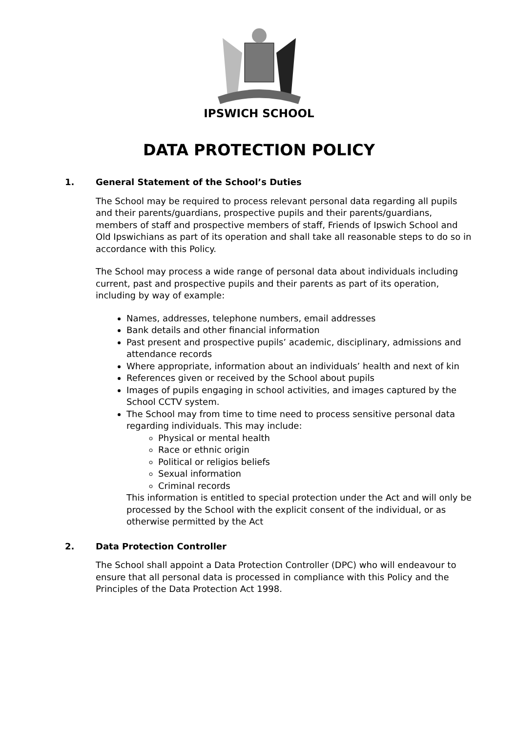IPSWICH SCHOOL
DATA PROTECTION POLICY
1. General Statement of the School’s Duties
The School may be required to process relevant personal data regarding all pupils and their parents/guardians, prospective pupils and their parents/guardians, members of staff and prospective members of staff, Friends of Ipswich School and Old Ipswichians as part of its operation and shall take all reasonable steps to do so in accordance with this Policy.
The School may process a wide range of personal data about individuals including current, past and prospective pupils and their parents as part of its operation, including by way of example:
Names, addresses, telephone numbers, email addresses
Bank details and other financial information
Past present and prospective pupils’ academic, disciplinary, admissions and attendance records
Where appropriate, information about an individuals’ health and next of kin
References given or received by the School about pupils
Images of pupils engaging in school activities, and images captured by the School CCTV system.
The School may from time to time need to process sensitive personal data regarding individuals. This may include:
Physical or mental health
Race or ethnic origin
Political or religios beliefs
Sexual information
Criminal records
This information is entitled to special protection under the Act and will only be processed by the School with the explicit consent of the individual, or as otherwise permitted by the Act
2. Data Protection Controller
The School shall appoint a Data Protection Controller (DPC) who will endeavour to ensure that all personal data is processed in compliance with this Policy and the Principles of the Data Protection Act 1998.